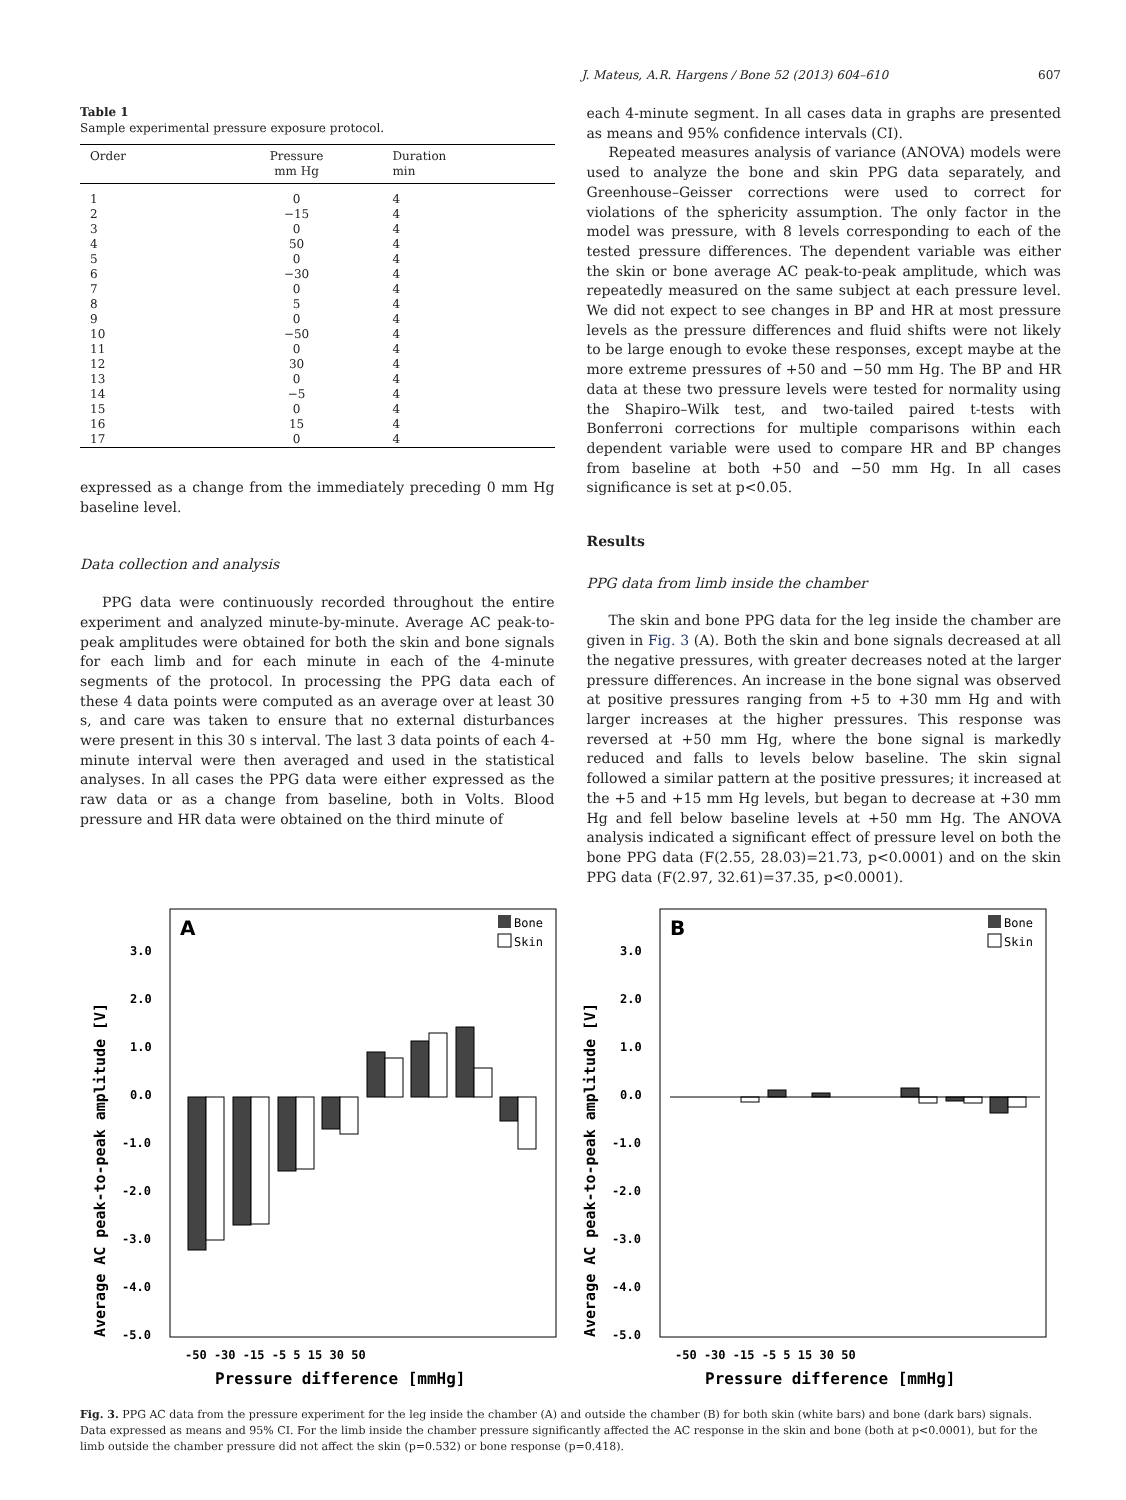J. Mateus, A.R. Hargens / Bone 52 (2013) 604–610 607
Table 1
Sample experimental pressure exposure protocol.
| Order | Pressure mm Hg | Duration min |
| --- | --- | --- |
| 1 | 0 | 4 |
| 2 | −15 | 4 |
| 3 | 0 | 4 |
| 4 | 50 | 4 |
| 5 | 0 | 4 |
| 6 | −30 | 4 |
| 7 | 0 | 4 |
| 8 | 5 | 4 |
| 9 | 0 | 4 |
| 10 | −50 | 4 |
| 11 | 0 | 4 |
| 12 | 30 | 4 |
| 13 | 0 | 4 |
| 14 | −5 | 4 |
| 15 | 0 | 4 |
| 16 | 15 | 4 |
| 17 | 0 | 4 |
expressed as a change from the immediately preceding 0 mm Hg baseline level.
Data collection and analysis
PPG data were continuously recorded throughout the entire experiment and analyzed minute-by-minute. Average AC peak-to-peak amplitudes were obtained for both the skin and bone signals for each limb and for each minute in each of the 4-minute segments of the protocol. In processing the PPG data each of these 4 data points were computed as an average over at least 30 s, and care was taken to ensure that no external disturbances were present in this 30 s interval. The last 3 data points of each 4-minute interval were then averaged and used in the statistical analyses. In all cases the PPG data were either expressed as the raw data or as a change from baseline, both in Volts. Blood pressure and HR data were obtained on the third minute of
each 4-minute segment. In all cases data in graphs are presented as means and 95% confidence intervals (CI).
Repeated measures analysis of variance (ANOVA) models were used to analyze the bone and skin PPG data separately, and Greenhouse–Geisser corrections were used to correct for violations of the sphericity assumption. The only factor in the model was pressure, with 8 levels corresponding to each of the tested pressure differences. The dependent variable was either the skin or bone average AC peak-to-peak amplitude, which was repeatedly measured on the same subject at each pressure level. We did not expect to see changes in BP and HR at most pressure levels as the pressure differences and fluid shifts were not likely to be large enough to evoke these responses, except maybe at the more extreme pressures of +50 and −50 mm Hg. The BP and HR data at these two pressure levels were tested for normality using the Shapiro–Wilk test, and two-tailed paired t-tests with Bonferroni corrections for multiple comparisons within each dependent variable were used to compare HR and BP changes from baseline at both +50 and −50 mm Hg. In all cases significance is set at p<0.05.
Results
PPG data from limb inside the chamber
The skin and bone PPG data for the leg inside the chamber are given in Fig. 3 (A). Both the skin and bone signals decreased at all the negative pressures, with greater decreases noted at the larger pressure differences. An increase in the bone signal was observed at positive pressures ranging from +5 to +30 mm Hg and with larger increases at the higher pressures. This response was reversed at +50 mm Hg, where the bone signal is markedly reduced and falls to levels below baseline. The skin signal followed a similar pattern at the positive pressures; it increased at the +5 and +15 mm Hg levels, but began to decrease at +30 mm Hg and fell below baseline levels at +50 mm Hg. The ANOVA analysis indicated a significant effect of pressure level on both the bone PPG data (F(2.55, 28.03)=21.73, p<0.0001) and on the skin PPG data (F(2.97, 32.61)=37.35, p<0.0001).
A
Bone
Skin
3.0
2.0
1.0
0.0
-1.0
-2.0
-3.0
-4.0
-5.0
-50 -30 -15 -5 5 15 30 50
Pressure difference [mmHg]
Average AC peak-to-peak amplitude [V]
B
Bone
Skin
3.0
2.0
1.0
0.0
-1.0
-2.0
-3.0
-4.0
-5.0
-50 -30 -15 -5 5 15 30 50
Pressure difference [mmHg]
Average AC peak-to-peak amplitude [V]
Fig. 3. PPG AC data from the pressure experiment for the leg inside the chamber (A) and outside the chamber (B) for both skin (white bars) and bone (dark bars) signals. Data expressed as means and 95% CI. For the limb inside the chamber pressure significantly affected the AC response in the skin and bone (both at p<0.0001), but for the limb outside the chamber pressure did not affect the skin (p=0.532) or bone response (p=0.418).